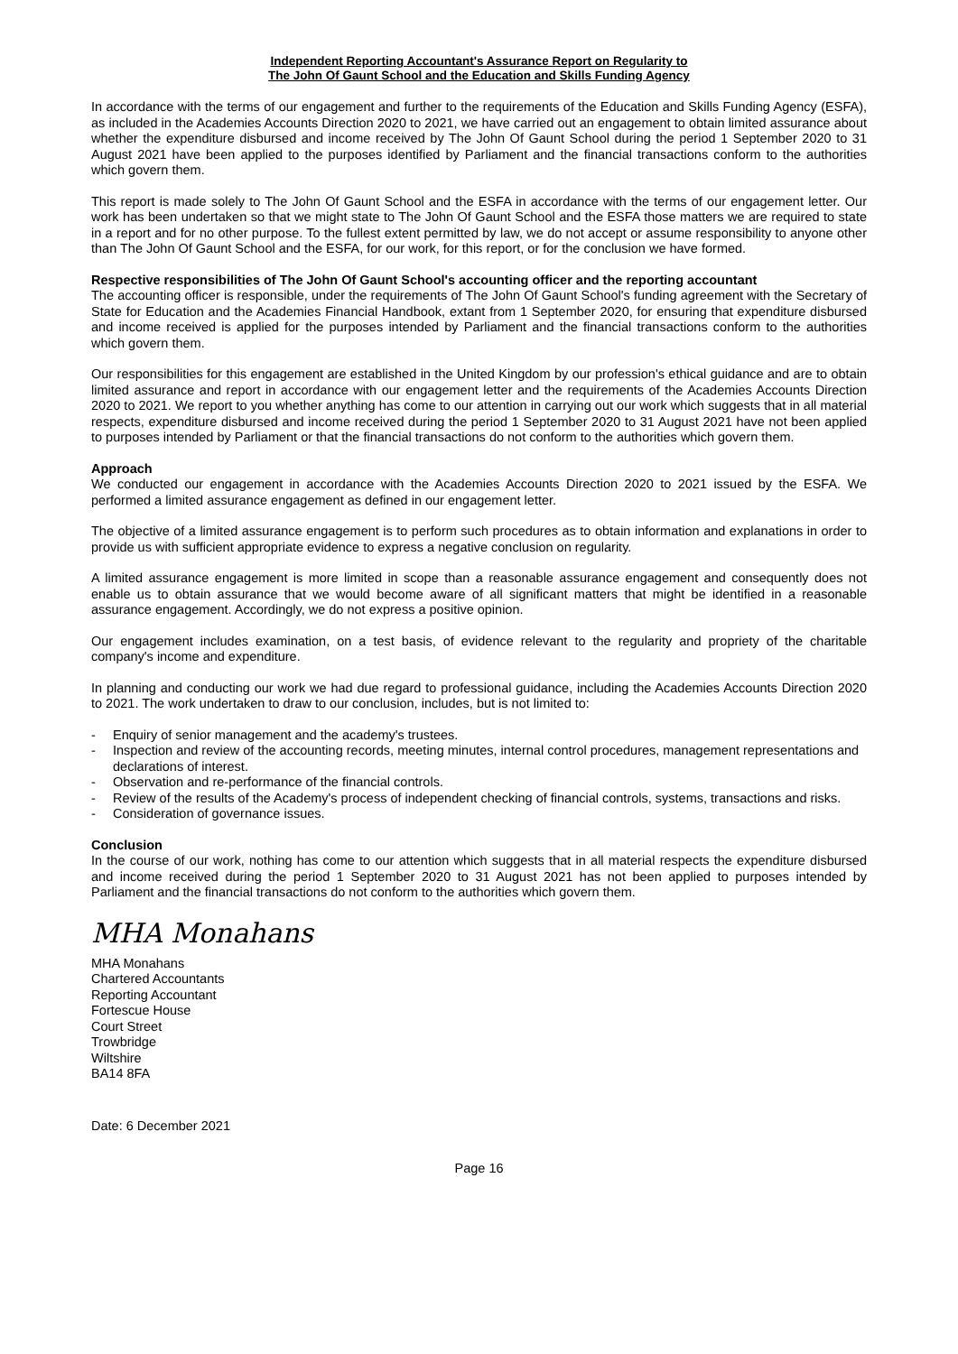Independent Reporting Accountant's Assurance Report on Regularity to
The John Of Gaunt School and the Education and Skills Funding Agency
In accordance with the terms of our engagement and further to the requirements of the Education and Skills Funding Agency (ESFA), as included in the Academies Accounts Direction 2020 to 2021, we have carried out an engagement to obtain limited assurance about whether the expenditure disbursed and income received by The John Of Gaunt School during the period 1 September 2020 to 31 August 2021 have been applied to the purposes identified by Parliament and the financial transactions conform to the authorities which govern them.
This report is made solely to The John Of Gaunt School and the ESFA in accordance with the terms of our engagement letter. Our work has been undertaken so that we might state to The John Of Gaunt School and the ESFA those matters we are required to state in a report and for no other purpose. To the fullest extent permitted by law, we do not accept or assume responsibility to anyone other than The John Of Gaunt School and the ESFA, for our work, for this report, or for the conclusion we have formed.
Respective responsibilities of The John Of Gaunt School's accounting officer and the reporting accountant
The accounting officer is responsible, under the requirements of The John Of Gaunt School's funding agreement with the Secretary of State for Education and the Academies Financial Handbook, extant from 1 September 2020, for ensuring that expenditure disbursed and income received is applied for the purposes intended by Parliament and the financial transactions conform to the authorities which govern them.
Our responsibilities for this engagement are established in the United Kingdom by our profession's ethical guidance and are to obtain limited assurance and report in accordance with our engagement letter and the requirements of the Academies Accounts Direction 2020 to 2021. We report to you whether anything has come to our attention in carrying out our work which suggests that in all material respects, expenditure disbursed and income received during the period 1 September 2020 to 31 August 2021 have not been applied to purposes intended by Parliament or that the financial transactions do not conform to the authorities which govern them.
Approach
We conducted our engagement in accordance with the Academies Accounts Direction 2020 to 2021 issued by the ESFA. We performed a limited assurance engagement as defined in our engagement letter.
The objective of a limited assurance engagement is to perform such procedures as to obtain information and explanations in order to provide us with sufficient appropriate evidence to express a negative conclusion on regularity.
A limited assurance engagement is more limited in scope than a reasonable assurance engagement and consequently does not enable us to obtain assurance that we would become aware of all significant matters that might be identified in a reasonable assurance engagement. Accordingly, we do not express a positive opinion.
Our engagement includes examination, on a test basis, of evidence relevant to the regularity and propriety of the charitable company's income and expenditure.
In planning and conducting our work we had due regard to professional guidance, including the Academies Accounts Direction 2020 to 2021. The work undertaken to draw to our conclusion, includes, but is not limited to:
- Enquiry of senior management and the academy's trustees.
- Inspection and review of the accounting records, meeting minutes, internal control procedures, management representations and declarations of interest.
- Observation and re-performance of the financial controls.
- Review of the results of the Academy's process of independent checking of financial controls, systems, transactions and risks.
- Consideration of governance issues.
Conclusion
In the course of our work, nothing has come to our attention which suggests that in all material respects the expenditure disbursed and income received during the period 1 September 2020 to 31 August 2021 has not been applied to purposes intended by Parliament and the financial transactions do not conform to the authorities which govern them.
MHA Monahans
MHA Monahans
Chartered Accountants
Reporting Accountant
Fortescue House
Court Street
Trowbridge
Wiltshire
BA14 8FA
Date: 6 December 2021
Page 16